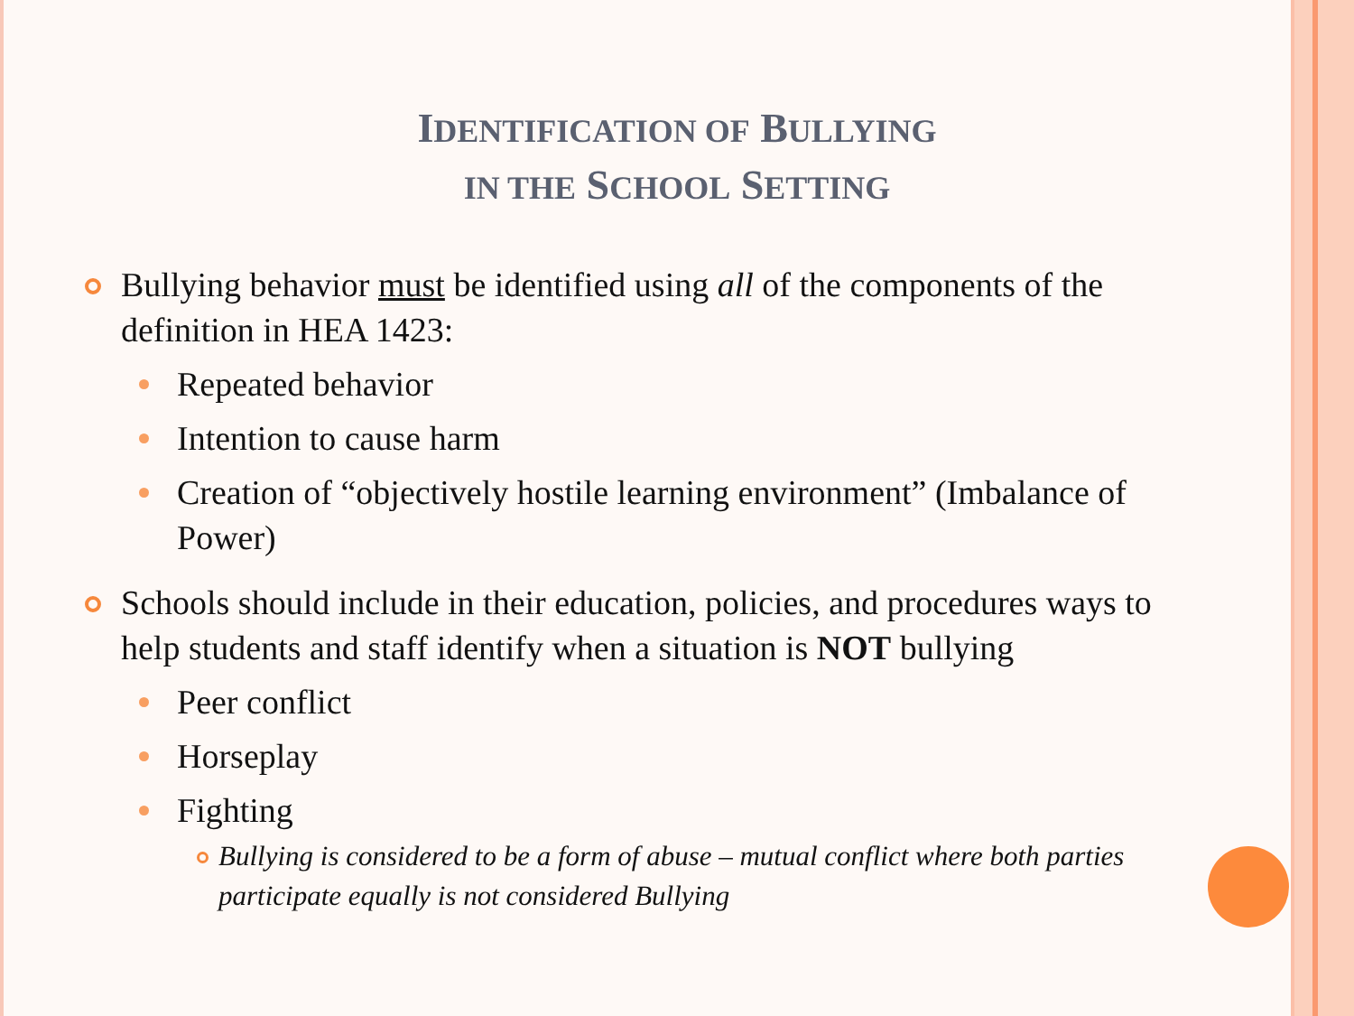IDENTIFICATION OF BULLYING
IN THE SCHOOL SETTING
Bullying behavior must be identified using all of the components of the definition in HEA 1423:
Repeated behavior
Intention to cause harm
Creation of “objectively hostile learning environment” (Imbalance of Power)
Schools should include in their education, policies, and procedures ways to help students and staff identify when a situation is NOT bullying
Peer conflict
Horseplay
Fighting
Bullying is considered to be a form of abuse – mutual conflict where both parties participate equally is not considered Bullying